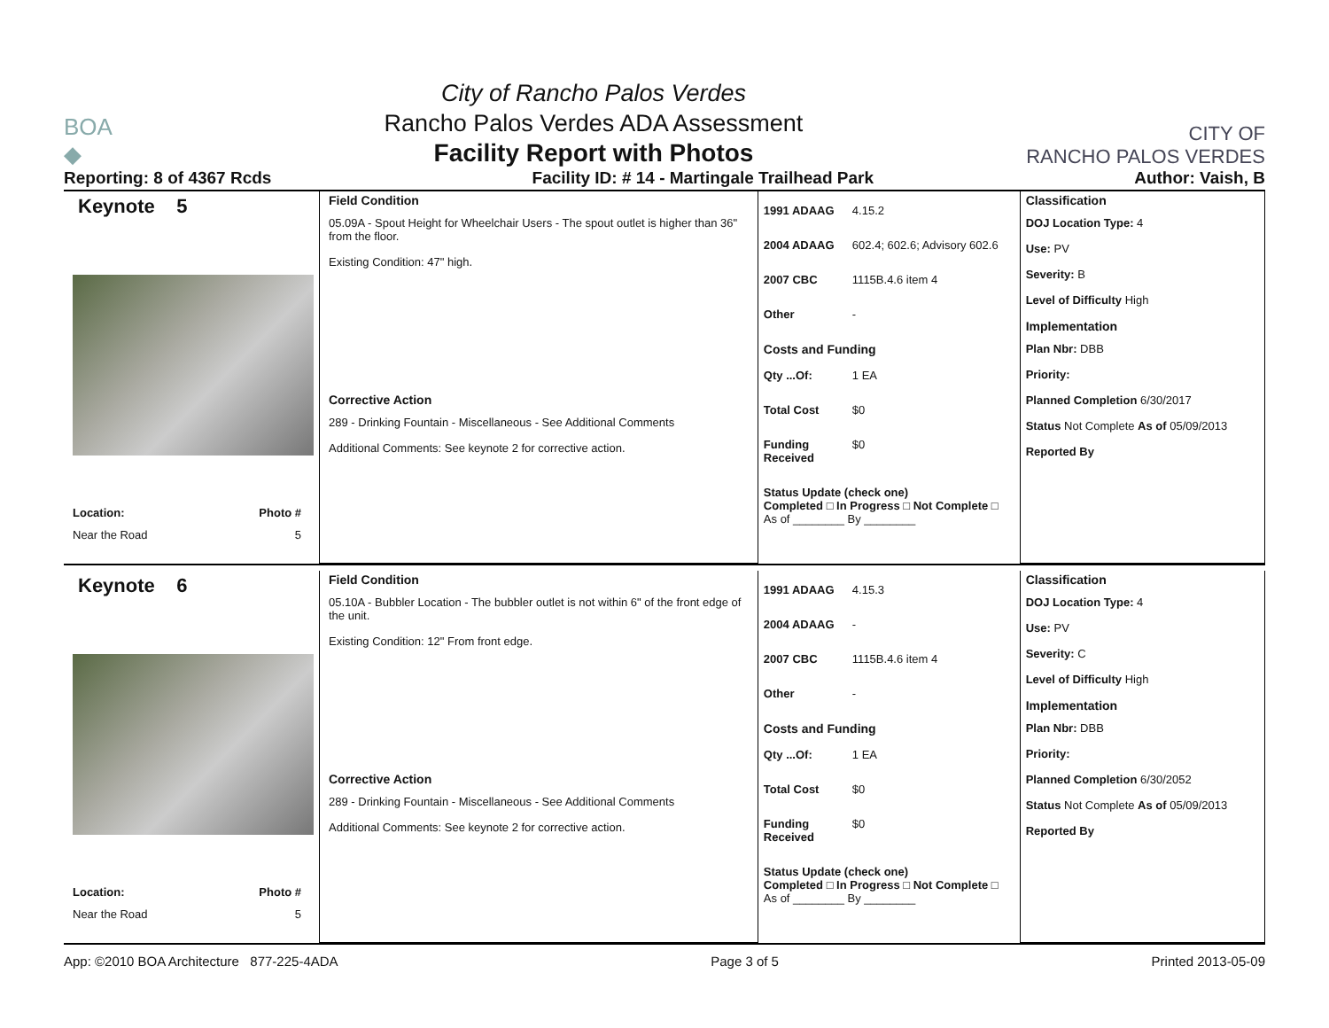BOA
◆
City of Rancho Palos Verdes
Rancho Palos Verdes ADA Assessment
Facility Report with Photos
CITY OF
RANCHO PALOS VERDES
Reporting: 8 of 4367 Rcds Facility ID: # 14 - Martingale Trailhead Park Author: Vaish, B
Keynote 5
Location:
Near the Road
Photo #
5
Field Condition
05.09A - Spout Height for Wheelchair Users - The spout outlet is higher than 36" from the floor.
Existing Condition: 47" high.
Corrective Action
289 - Drinking Fountain - Miscellaneous - See Additional Comments
Additional Comments: See keynote 2 for corrective action.
1991 ADAAG 4.15.2
2004 ADAAG 602.4; 602.6; Advisory 602.6
2007 CBC 1115B.4.6 item 4
Other -
Costs and Funding
Qty ...Of: 1 EA
Total Cost $0
Funding Received $0
Status Update (check one)
Completed □ In Progress □ Not Complete □ As of ________ By ________
Classification
DOJ Location Type: 4
Use: PV
Severity: B
Level of Difficulty High
Implementation
Plan Nbr: DBB
Priority:
Planned Completion 6/30/2017
Status Not Complete As of 05/09/2013
Reported By
Keynote 6
Location:
Near the Road
Photo #
5
Field Condition
05.10A - Bubbler Location - The bubbler outlet is not within 6" of the front edge of the unit.
Existing Condition: 12" From front edge.
Corrective Action
289 - Drinking Fountain - Miscellaneous - See Additional Comments
Additional Comments: See keynote 2 for corrective action.
1991 ADAAG 4.15.3
2004 ADAAG -
2007 CBC 1115B.4.6 item 4
Other -
Costs and Funding
Qty ...Of: 1 EA
Total Cost $0
Funding Received $0
Status Update (check one)
Completed □ In Progress □ Not Complete □ As of ________ By ________
Classification
DOJ Location Type: 4
Use: PV
Severity: C
Level of Difficulty High
Implementation
Plan Nbr: DBB
Priority:
Planned Completion 6/30/2052
Status Not Complete As of 05/09/2013
Reported By
App: ©2010 BOA Architecture 877-225-4ADA Page 3 of 5 Printed 2013-05-09